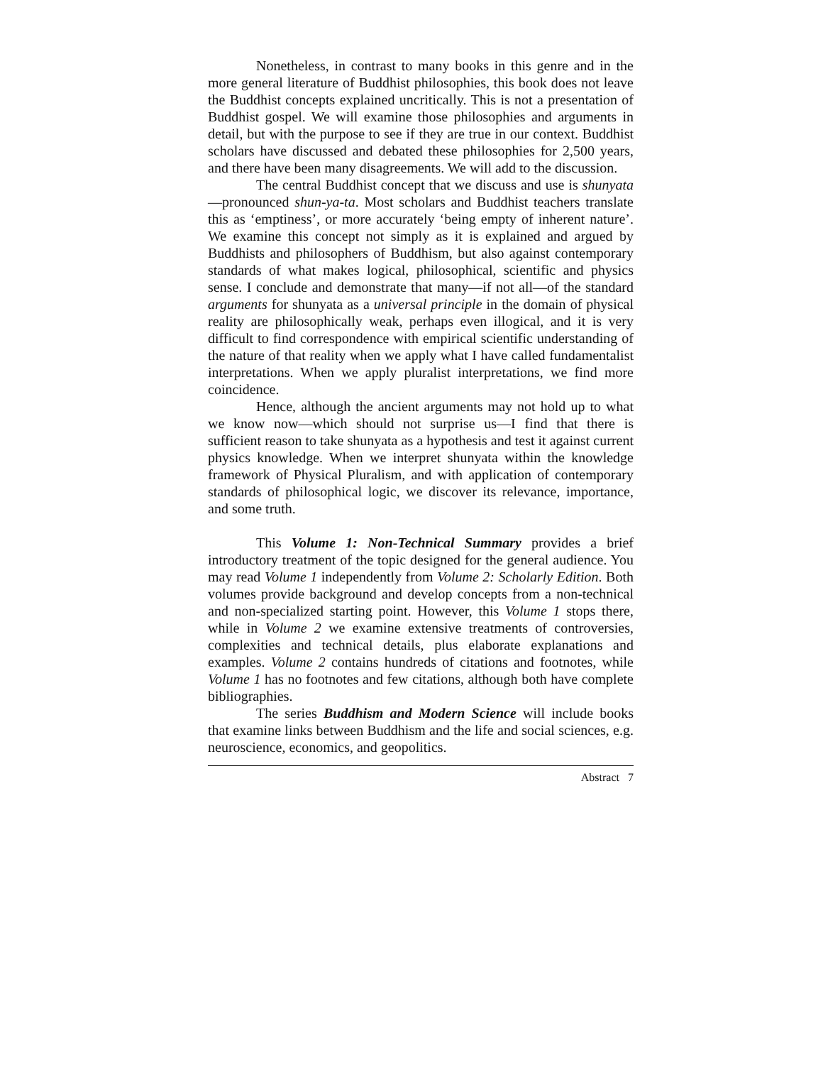Nonetheless, in contrast to many books in this genre and in the more general literature of Buddhist philosophies, this book does not leave the Buddhist concepts explained uncritically. This is not a presentation of Buddhist gospel. We will examine those philosophies and arguments in detail, but with the purpose to see if they are true in our context. Buddhist scholars have discussed and debated these philosophies for 2,500 years, and there have been many disagreements. We will add to the discussion.
The central Buddhist concept that we discuss and use is shunyata—pronounced shun-ya-ta. Most scholars and Buddhist teachers translate this as ‘emptiness’, or more accurately ‘being empty of inherent nature’. We examine this concept not simply as it is explained and argued by Buddhists and philosophers of Buddhism, but also against contemporary standards of what makes logical, philosophical, scientific and physics sense. I conclude and demonstrate that many—if not all—of the standard arguments for shunyata as a universal principle in the domain of physical reality are philosophically weak, perhaps even illogical, and it is very difficult to find correspondence with empirical scientific understanding of the nature of that reality when we apply what I have called fundamentalist interpretations. When we apply pluralist interpretations, we find more coincidence.
Hence, although the ancient arguments may not hold up to what we know now—which should not surprise us—I find that there is sufficient reason to take shunyata as a hypothesis and test it against current physics knowledge. When we interpret shunyata within the knowledge framework of Physical Pluralism, and with application of contemporary standards of philosophical logic, we discover its relevance, importance, and some truth.
This Volume 1: Non-Technical Summary provides a brief introductory treatment of the topic designed for the general audience. You may read Volume 1 independently from Volume 2: Scholarly Edition. Both volumes provide background and develop concepts from a non-technical and non-specialized starting point. However, this Volume 1 stops there, while in Volume 2 we examine extensive treatments of controversies, complexities and technical details, plus elaborate explanations and examples. Volume 2 contains hundreds of citations and footnotes, while Volume 1 has no footnotes and few citations, although both have complete bibliographies.
The series Buddhism and Modern Science will include books that examine links between Buddhism and the life and social sciences, e.g. neuroscience, economics, and geopolitics.
Abstract 7